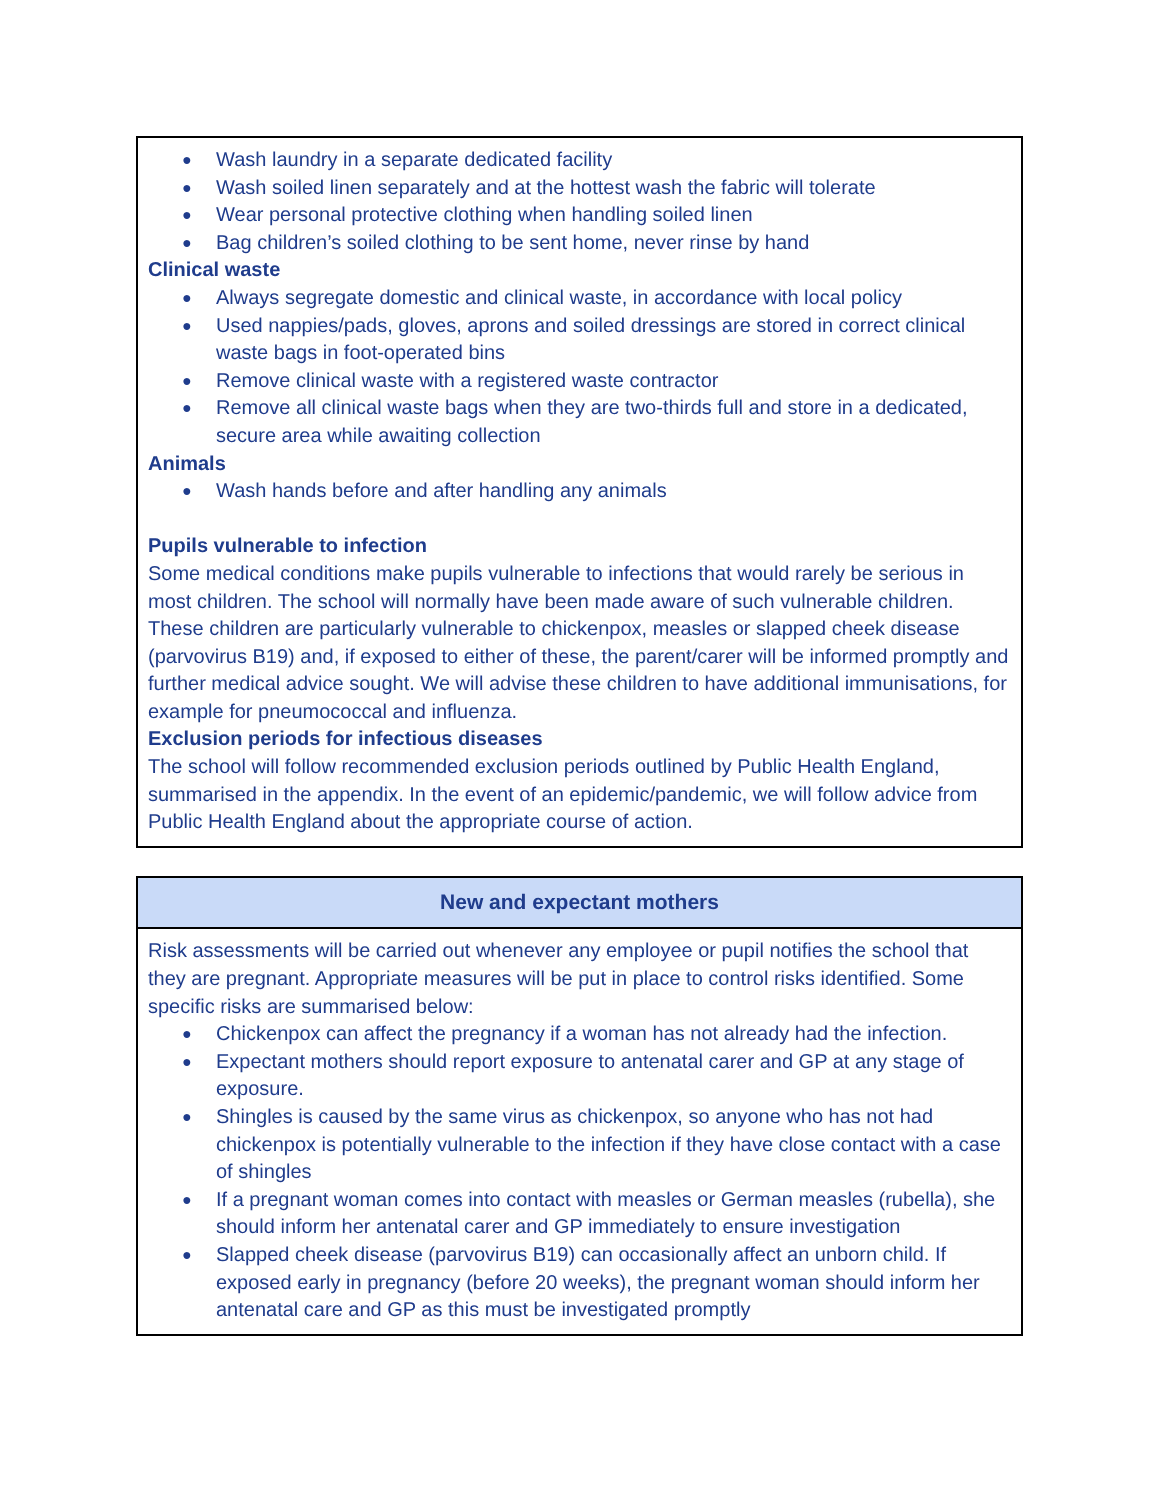● Wash laundry in a separate dedicated facility
● Wash soiled linen separately and at the hottest wash the fabric will tolerate
● Wear personal protective clothing when handling soiled linen
● Bag children’s soiled clothing to be sent home, never rinse by hand
Clinical waste
● Always segregate domestic and clinical waste, in accordance with local policy
● Used nappies/pads, gloves, aprons and soiled dressings are stored in correct clinical waste bags in foot-operated bins
● Remove clinical waste with a registered waste contractor
● Remove all clinical waste bags when they are two-thirds full and store in a dedicated, secure area while awaiting collection
Animals
● Wash hands before and after handling any animals
Pupils vulnerable to infection
Some medical conditions make pupils vulnerable to infections that would rarely be serious in most children. The school will normally have been made aware of such vulnerable children. These children are particularly vulnerable to chickenpox, measles or slapped cheek disease (parvovirus B19) and, if exposed to either of these, the parent/carer will be informed promptly and further medical advice sought. We will advise these children to have additional immunisations, for example for pneumococcal and influenza.
Exclusion periods for infectious diseases
The school will follow recommended exclusion periods outlined by Public Health England, summarised in the appendix. In the event of an epidemic/pandemic, we will follow advice from Public Health England about the appropriate course of action.
New and expectant mothers
Risk assessments will be carried out whenever any employee or pupil notifies the school that they are pregnant. Appropriate measures will be put in place to control risks identified. Some specific risks are summarised below:
● Chickenpox can affect the pregnancy if a woman has not already had the infection.
● Expectant mothers should report exposure to antenatal carer and GP at any stage of exposure.
● Shingles is caused by the same virus as chickenpox, so anyone who has not had chickenpox is potentially vulnerable to the infection if they have close contact with a case of shingles
● If a pregnant woman comes into contact with measles or German measles (rubella), she should inform her antenatal carer and GP immediately to ensure investigation
● Slapped cheek disease (parvovirus B19) can occasionally affect an unborn child. If exposed early in pregnancy (before 20 weeks), the pregnant woman should inform her antenatal care and GP as this must be investigated promptly